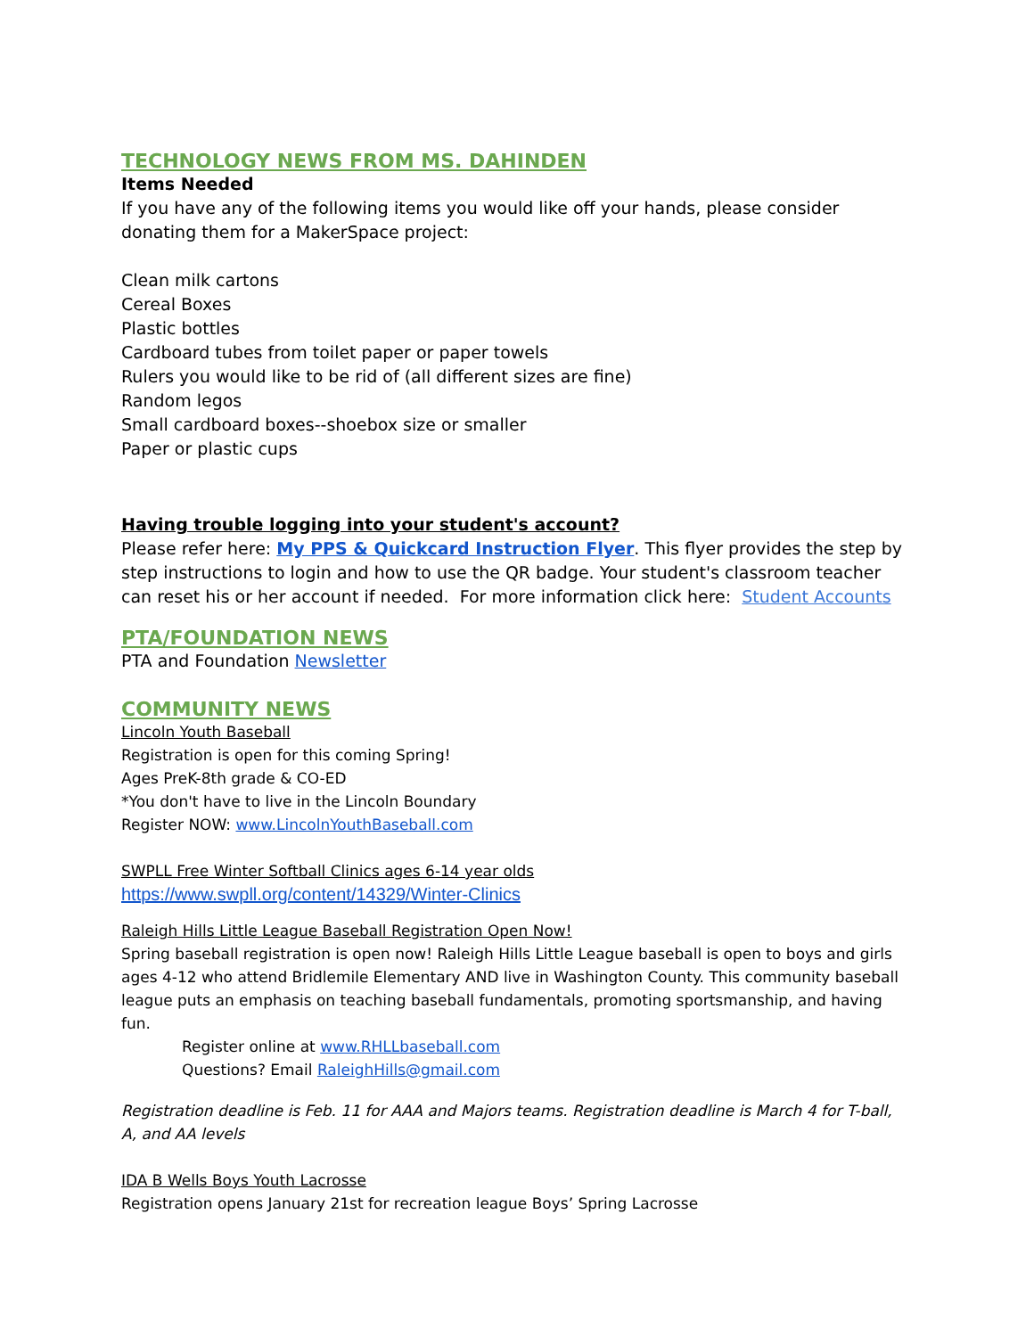TECHNOLOGY NEWS FROM MS. DAHINDEN
Items Needed
If you have any of the following items you would like off your hands, please consider donating them for a MakerSpace project:
Clean milk cartons
Cereal Boxes
Plastic bottles
Cardboard tubes from toilet paper or paper towels
Rulers you would like to be rid of (all different sizes are fine)
Random legos
Small cardboard boxes--shoebox size or smaller
Paper or plastic cups
Having trouble logging into your student's account?
Please refer here: My PPS & Quickcard Instruction Flyer. This flyer provides the step by step instructions to login and how to use the QR badge. Your student's classroom teacher can reset his or her account if needed. For more information click here: Student Accounts
PTA/FOUNDATION NEWS
PTA and Foundation Newsletter
COMMUNITY NEWS
Lincoln Youth Baseball
Registration is open for this coming Spring!
Ages PreK-8th grade & CO-ED
*You don't have to live in the Lincoln Boundary
Register NOW: www.LincolnYouthBaseball.com
SWPLL Free Winter Softball Clinics ages 6-14 year olds
https://www.swpll.org/content/14329/Winter-Clinics
Raleigh Hills Little League Baseball Registration Open Now!
Spring baseball registration is open now! Raleigh Hills Little League baseball is open to boys and girls ages 4-12 who attend Bridlemile Elementary AND live in Washington County. This community baseball league puts an emphasis on teaching baseball fundamentals, promoting sportsmanship, and having fun.
Register online at www.RHLLbaseball.com
Questions? Email RaleighHills@gmail.com
Registration deadline is Feb. 11 for AAA and Majors teams. Registration deadline is March 4 for T-ball, A, and AA levels
IDA B Wells Boys Youth Lacrosse
Registration opens January 21st for recreation league Boys’ Spring Lacrosse